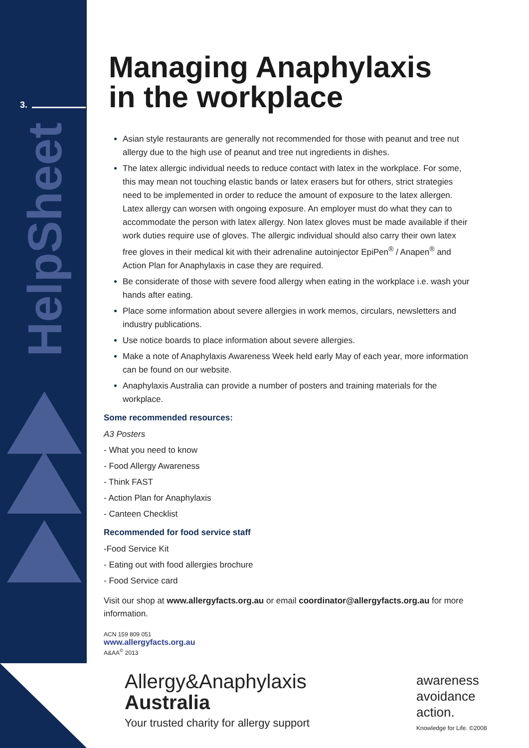3.
HelpSheet
Managing Anaphylaxis
in the workplace
Asian style restaurants are generally not recommended for those with peanut and tree nut allergy due to the high use of peanut and tree nut ingredients in dishes.
The latex allergic individual needs to reduce contact with latex in the workplace. For some, this may mean not touching elastic bands or latex erasers but for others, strict strategies need to be implemented in order to reduce the amount of exposure to the latex allergen. Latex allergy can worsen with ongoing exposure. An employer must do what they can to accommodate the person with latex allergy. Non latex gloves must be made available if their work duties require use of gloves. The allergic individual should also carry their own latex free gloves in their medical kit with their adrenaline autoinjector EpiPen<sup>®</sup> / Anapen<sup>®</sup> and Action Plan for Anaphylaxis in case they are required.
Be considerate of those with severe food allergy when eating in the workplace i.e. wash your hands after eating.
Place some information about severe allergies in work memos, circulars, newsletters and industry publications.
Use notice boards to place information about severe allergies.
Make a note of Anaphylaxis Awareness Week held early May of each year, more information can be found on our website.
Anaphylaxis Australia can provide a number of posters and training materials for the workplace.
Some recommended resources:
A3 Posters
- What you need to know
- Food Allergy Awareness
- Think FAST
- Action Plan for Anaphylaxis
- Canteen Checklist
Recommended for food service staff
-Food Service Kit
- Eating out with food allergies brochure
- Food Service card
Visit our shop at www.allergyfacts.org.au or email coordinator@allergyfacts.org.au for more information.
ACN 159 809 051
www.allergyfacts.org.au
A&AA<sup>©</sup> 2013
Allergy&Anaphylaxis
Australia
Your trusted charity for allergy support
awareness
avoidance
action.
Knowledge for Life. ©2008